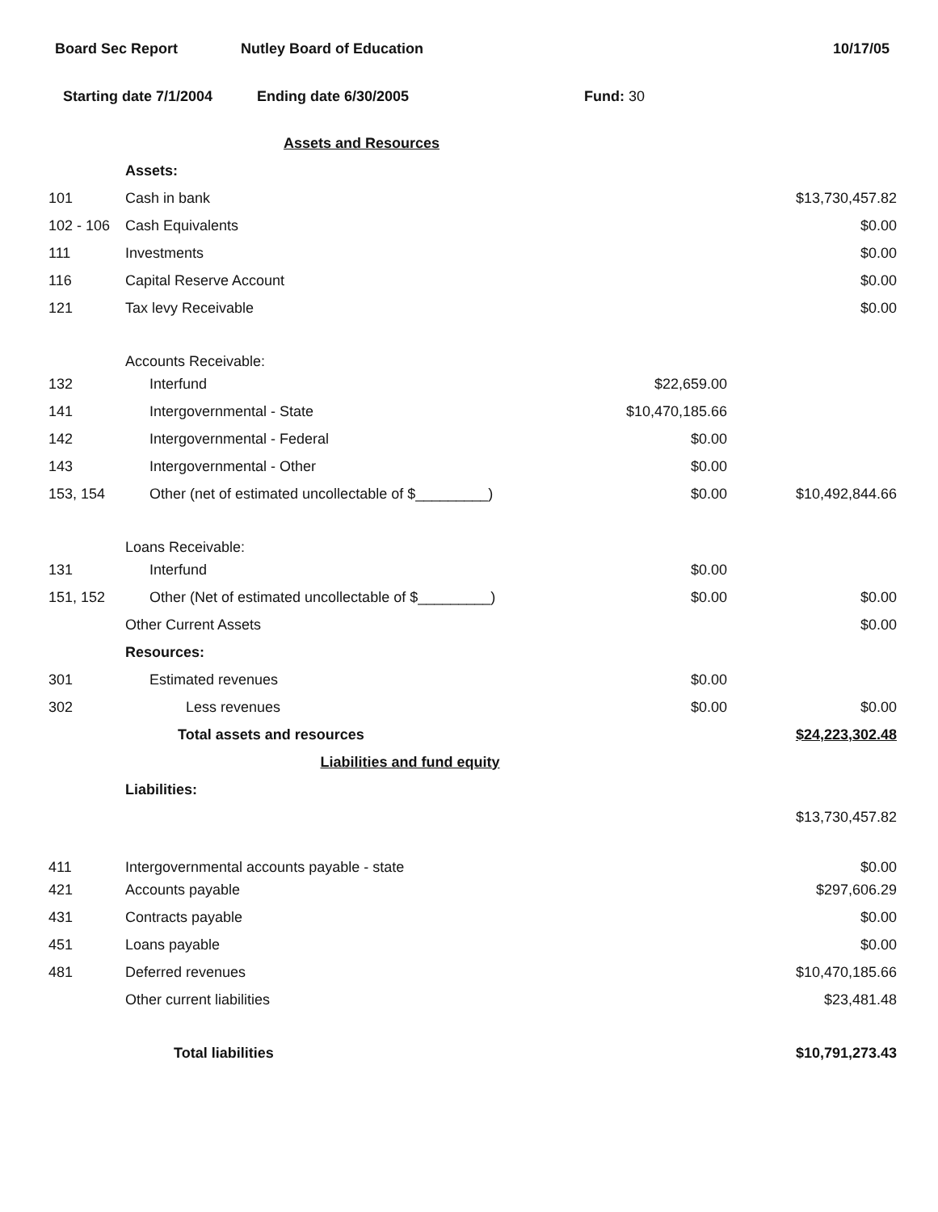Board Sec Report Nutley Board of Education 10/17/05
Starting date 7/1/2004 Ending date 6/30/2005 Fund: 30
| | Assets and Resources | | |
| | Assets: | | |
| 101 | Cash in bank | | $13,730,457.82 |
| 102 - 106 | Cash Equivalents | | $0.00 |
| 111 | Investments | | $0.00 |
| 116 | Capital Reserve Account | | $0.00 |
| 121 | Tax levy Receivable | | $0.00 |
| | Accounts Receivable: | | |
| 132 | Interfund | $22,659.00 | |
| 141 | Intergovernmental - State | $10,470,185.66 | |
| 142 | Intergovernmental - Federal | $0.00 | |
| 143 | Intergovernmental - Other | $0.00 | |
| 153, 154 | Other (net of estimated uncollectable of $_________) | $0.00 | $10,492,844.66 |
| | Loans Receivable: | | |
| 131 | Interfund | $0.00 | |
| 151, 152 | Other (Net of estimated uncollectable of $_________) | $0.00 | $0.00 |
| | Other Current Assets | | $0.00 |
| | Resources: | | |
| 301 | Estimated revenues | $0.00 | |
| 302 | Less revenues | $0.00 | $0.00 |
| | Total assets and resources | | $24,223,302.48 |
| | Liabilities and fund equity | | |
| | Liabilities: | | |
| | | | $13,730,457.82 |
| 411 | Intergovernmental accounts payable - state | | $0.00 |
| 421 | Accounts payable | | $297,606.29 |
| 431 | Contracts payable | | $0.00 |
| 451 | Loans payable | | $0.00 |
| 481 | Deferred revenues | | $10,470,185.66 |
| | Other current liabilities | | $23,481.48 |
| | Total liabilities | | $10,791,273.43 |